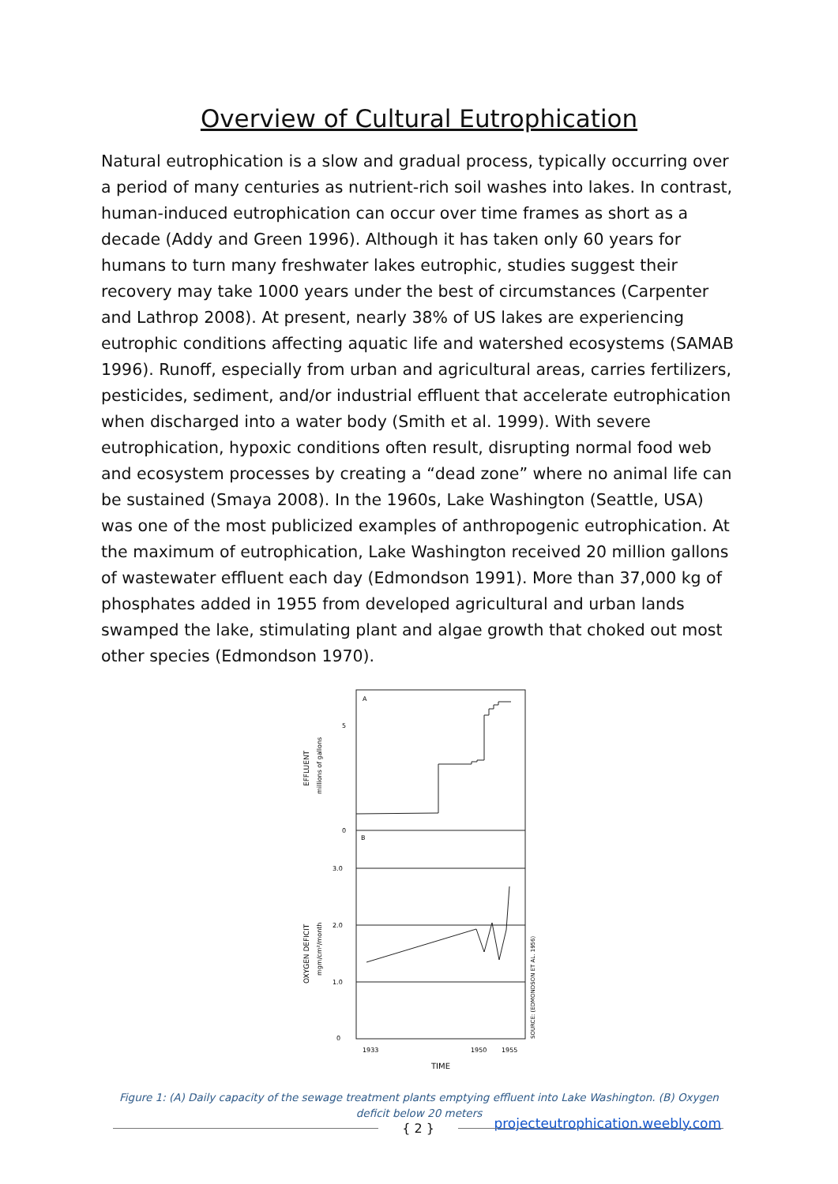Overview of Cultural Eutrophication
Natural eutrophication is a slow and gradual process, typically occurring over a period of many centuries as nutrient-rich soil washes into lakes. In contrast, human-induced eutrophication can occur over time frames as short as a decade (Addy and Green 1996). Although it has taken only 60 years for humans to turn many freshwater lakes eutrophic, studies suggest their recovery may take 1000 years under the best of circumstances (Carpenter and Lathrop 2008). At present, nearly 38% of US lakes are experiencing eutrophic conditions affecting aquatic life and watershed ecosystems (SAMAB 1996). Runoff, especially from urban and agricultural areas, carries fertilizers, pesticides, sediment, and/or industrial effluent that accelerate eutrophication when discharged into a water body (Smith et al. 1999). With severe eutrophication, hypoxic conditions often result, disrupting normal food web and ecosystem processes by creating a “dead zone” where no animal life can be sustained (Smaya 2008). In the 1960s, Lake Washington (Seattle, USA) was one of the most publicized examples of anthropogenic eutrophication. At the maximum of eutrophication, Lake Washington received 20 million gallons of wastewater effluent each day (Edmondson 1991). More than 37,000 kg of phosphates added in 1955 from developed agricultural and urban lands swamped the lake, stimulating plant and algae growth that choked out most other species (Edmondson 1970).
A
B
5
0
3.0
2.0
1.0
0
1933
1950
1955
TIME
EFFLUENT
millions of gallons
OXYGEN DEFICIT
mgm/cm²/month
SOURCE: (EDMONDSON ET AL. 1956)
Figure 1: (A) Daily capacity of the sewage treatment plants emptying effluent into Lake Washington. (B) Oxygen deficit below 20 meters
projecteutrophication.weebly.com
{ 2 }